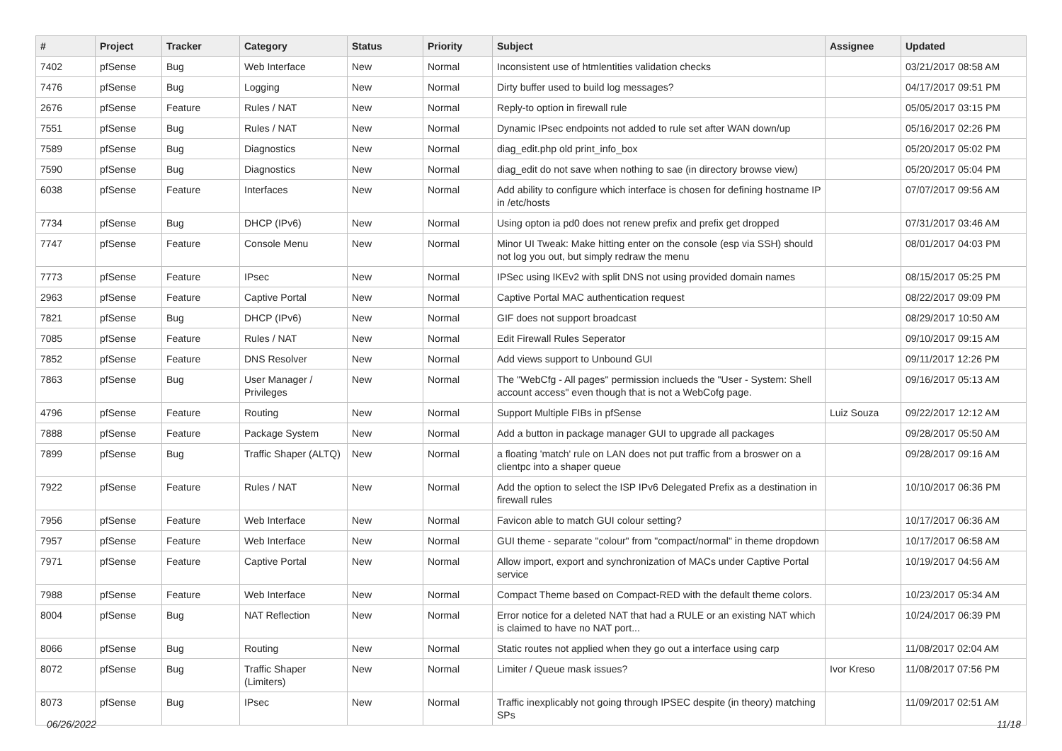| # | Project | Tracker | Category | Status | Priority | Subject | Assignee | Updated |
| --- | --- | --- | --- | --- | --- | --- | --- | --- |
| 7402 | pfSense | Bug | Web Interface | New | Normal | Inconsistent use of htmlentities validation checks | | 03/21/2017 08:58 AM |
| 7476 | pfSense | Bug | Logging | New | Normal | Dirty buffer used to build log messages? | | 04/17/2017 09:51 PM |
| 2676 | pfSense | Feature | Rules / NAT | New | Normal | Reply-to option in firewall rule | | 05/05/2017 03:15 PM |
| 7551 | pfSense | Bug | Rules / NAT | New | Normal | Dynamic IPsec endpoints not added to rule set after WAN down/up | | 05/16/2017 02:26 PM |
| 7589 | pfSense | Bug | Diagnostics | New | Normal | diag_edit.php old print_info_box | | 05/20/2017 05:02 PM |
| 7590 | pfSense | Bug | Diagnostics | New | Normal | diag_edit do not save when nothing to sae (in directory browse view) | | 05/20/2017 05:04 PM |
| 6038 | pfSense | Feature | Interfaces | New | Normal | Add ability to configure which interface is chosen for defining hostname IP in /etc/hosts | | 07/07/2017 09:56 AM |
| 7734 | pfSense | Bug | DHCP (IPv6) | New | Normal | Using opton ia pd0 does not renew prefix and prefix get dropped | | 07/31/2017 03:46 AM |
| 7747 | pfSense | Feature | Console Menu | New | Normal | Minor UI Tweak: Make hitting enter on the console (esp via SSH) should not log you out, but simply redraw the menu | | 08/01/2017 04:03 PM |
| 7773 | pfSense | Feature | IPsec | New | Normal | IPSec using IKEv2 with split DNS not using provided domain names | | 08/15/2017 05:25 PM |
| 2963 | pfSense | Feature | Captive Portal | New | Normal | Captive Portal MAC authentication request | | 08/22/2017 09:09 PM |
| 7821 | pfSense | Bug | DHCP (IPv6) | New | Normal | GIF does not support broadcast | | 08/29/2017 10:50 AM |
| 7085 | pfSense | Feature | Rules / NAT | New | Normal | Edit Firewall Rules Seperator | | 09/10/2017 09:15 AM |
| 7852 | pfSense | Feature | DNS Resolver | New | Normal | Add views support to Unbound GUI | | 09/11/2017 12:26 PM |
| 7863 | pfSense | Bug | User Manager / Privileges | New | Normal | The "WebCfg - All pages" permission inclueds the "User - System: Shell account access" even though that is not a WebCofg page. | | 09/16/2017 05:13 AM |
| 4796 | pfSense | Feature | Routing | New | Normal | Support Multiple FIBs in pfSense | Luiz Souza | 09/22/2017 12:12 AM |
| 7888 | pfSense | Feature | Package System | New | Normal | Add a button in package manager GUI to upgrade all packages | | 09/28/2017 05:50 AM |
| 7899 | pfSense | Bug | Traffic Shaper (ALTQ) | New | Normal | a floating 'match' rule on LAN does not put traffic from a broswer on a clientpc into a shaper queue | | 09/28/2017 09:16 AM |
| 7922 | pfSense | Feature | Rules / NAT | New | Normal | Add the option to select the ISP IPv6 Delegated Prefix as a destination in firewall rules | | 10/10/2017 06:36 PM |
| 7956 | pfSense | Feature | Web Interface | New | Normal | Favicon able to match GUI colour setting? | | 10/17/2017 06:36 AM |
| 7957 | pfSense | Feature | Web Interface | New | Normal | GUI theme - separate "colour" from "compact/normal" in theme dropdown | | 10/17/2017 06:58 AM |
| 7971 | pfSense | Feature | Captive Portal | New | Normal | Allow import, export and synchronization of MACs under Captive Portal service | | 10/19/2017 04:56 AM |
| 7988 | pfSense | Feature | Web Interface | New | Normal | Compact Theme based on Compact-RED with the default theme colors. | | 10/23/2017 05:34 AM |
| 8004 | pfSense | Bug | NAT Reflection | New | Normal | Error notice for a deleted NAT that had a RULE or an existing NAT which is claimed to have no NAT port... | | 10/24/2017 06:39 PM |
| 8066 | pfSense | Bug | Routing | New | Normal | Static routes not applied when they go out a interface using carp | | 11/08/2017 02:04 AM |
| 8072 | pfSense | Bug | Traffic Shaper (Limiters) | New | Normal | Limiter / Queue mask issues? | Ivor Kreso | 11/08/2017 07:56 PM |
| 8073 | pfSense | Bug | IPsec | New | Normal | Traffic inexplicably not going through IPSEC despite (in theory) matching SPs | | 11/09/2017 02:51 AM |
06/26/2022 11/18